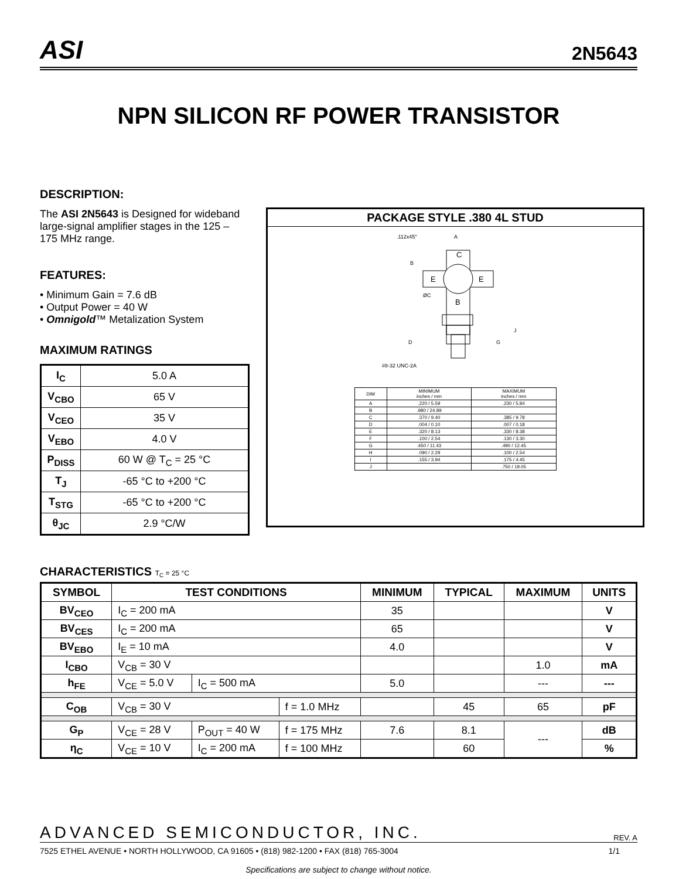ASI
2N5643
NPN SILICON RF POWER TRANSISTOR
DESCRIPTION:
The ASI 2N5643 is Designed for wideband large-signal amplifier stages in the 125 – 175 MHz range.
FEATURES:
• Minimum Gain = 7.6 dB
• Output Power = 40 W
• Omnigold™ Metalization System
MAXIMUM RATINGS
| I<sub>C</sub> | 5.0 A |
| V<sub>CBO</sub> | 65 V |
| V<sub>CEO</sub> | 35 V |
| V<sub>EBO</sub> | 4.0 V |
| P<sub>DISS</sub> | 60 W @ T<sub>C</sub> = 25 °C |
| T<sub>J</sub> | -65 °C to +200 °C |
| T<sub>STG</sub> | -65 °C to +200 °C |
| θ<sub>JC</sub> | 2.9 °C/W |
PACKAGE STYLE .380 4L STUD
.112x45°
A
C
B
E
E
ØC
B
D
#8-32 UNC-2A
G
J
| DIM | MINIMUM inches / mm | MAXIMUM inches / mm |
| --- | --- | --- |
| A | .220 / 5.59 | .230 / 5.84 |
| B | .980 / 24.89 | |
| C | .370 / 9.40 | .385 / 9.78 |
| D | .004 / 0.10 | .007 / 0.18 |
| E | .320 / 8.13 | .330 / 8.38 |
| F | .100 / 2.54 | .130 / 3.30 |
| G | .450 / 11.43 | .490 / 12.45 |
| H | .090 / 2.29 | .100 / 2.54 |
| I | .155 / 3.94 | .175 / 4.45 |
| J | | .750 / 19.05 |
CHARACTERISTICS T<sub>C</sub> = 25 °C
| SYMBOL | TEST CONDITIONS | | | MINIMUM | TYPICAL | MAXIMUM | UNITS |
| --- | --- | --- | --- | --- | --- | --- | --- |
| BV<sub>CEO</sub> | I<sub>C</sub> = 200 mA | | | 35 | | | V |
| BV<sub>CES</sub> | I<sub>C</sub> = 200 mA | | | 65 | | | V |
| BV<sub>EBO</sub> | I<sub>E</sub> = 10 mA | | | 4.0 | | | V |
| I<sub>CBO</sub> | V<sub>CB</sub> = 30 V | | | | | 1.0 | mA |
| h<sub>FE</sub> | V<sub>CE</sub> = 5.0 V | I<sub>C</sub> = 500 mA | | 5.0 | | --- | --- |
| C<sub>OB</sub> | V<sub>CB</sub> = 30 V | | f = 1.0 MHz | | 45 | 65 | pF |
| G<sub>P</sub> | V<sub>CE</sub> = 28 V | P<sub>OUT</sub> = 40 W | f = 175 MHz | 7.6 | 8.1 | --- | dB |
| η<sub>C</sub> | V<sub>CE</sub> = 10 V | I<sub>C</sub> = 200 mA | f = 100 MHz | | 60 | | % |
ADVANCED SEMICONDUCTOR, INC. REV. A
7525 ETHEL AVENUE • NORTH HOLLYWOOD, CA 91605 • (818) 982-1200 • FAX (818) 765-3004 1/1
Specifications are subject to change without notice.